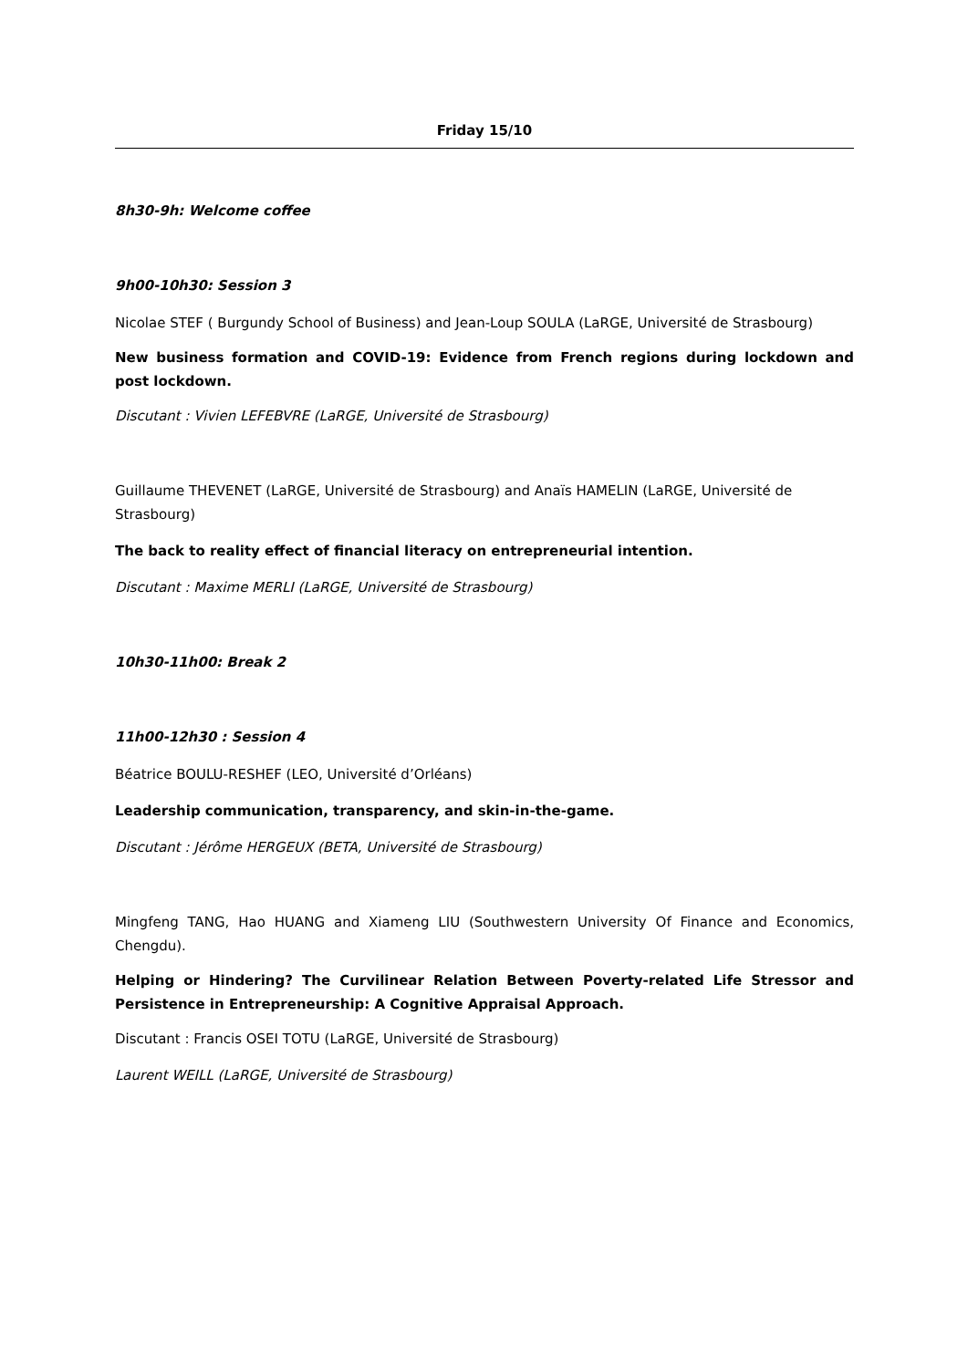Friday 15/10
8h30-9h: Welcome coffee
9h00-10h30: Session 3
Nicolae STEF ( Burgundy School of Business) and Jean-Loup SOULA (LaRGE, Université de Strasbourg)
New business formation and COVID-19: Evidence from French regions during lockdown and post lockdown.
Discutant : Vivien LEFEBVRE (LaRGE, Université de Strasbourg)
Guillaume THEVENET (LaRGE, Université de Strasbourg) and Anaïs HAMELIN (LaRGE, Université de Strasbourg)
The back to reality effect of financial literacy on entrepreneurial intention.
Discutant : Maxime MERLI (LaRGE, Université de Strasbourg)
10h30-11h00: Break 2
11h00-12h30 : Session 4
Béatrice BOULU-RESHEF (LEO, Université d’Orléans)
Leadership communication, transparency, and skin-in-the-game.
Discutant : Jérôme HERGEUX (BETA, Université de Strasbourg)
Mingfeng TANG, Hao HUANG and Xiameng LIU (Southwestern University Of Finance and Economics, Chengdu).
Helping or Hindering? The Curvilinear Relation Between Poverty-related Life Stressor and Persistence in Entrepreneurship: A Cognitive Appraisal Approach.
Discutant : Francis OSEI TOTU (LaRGE, Université de Strasbourg)
Laurent WEILL (LaRGE, Université de Strasbourg)